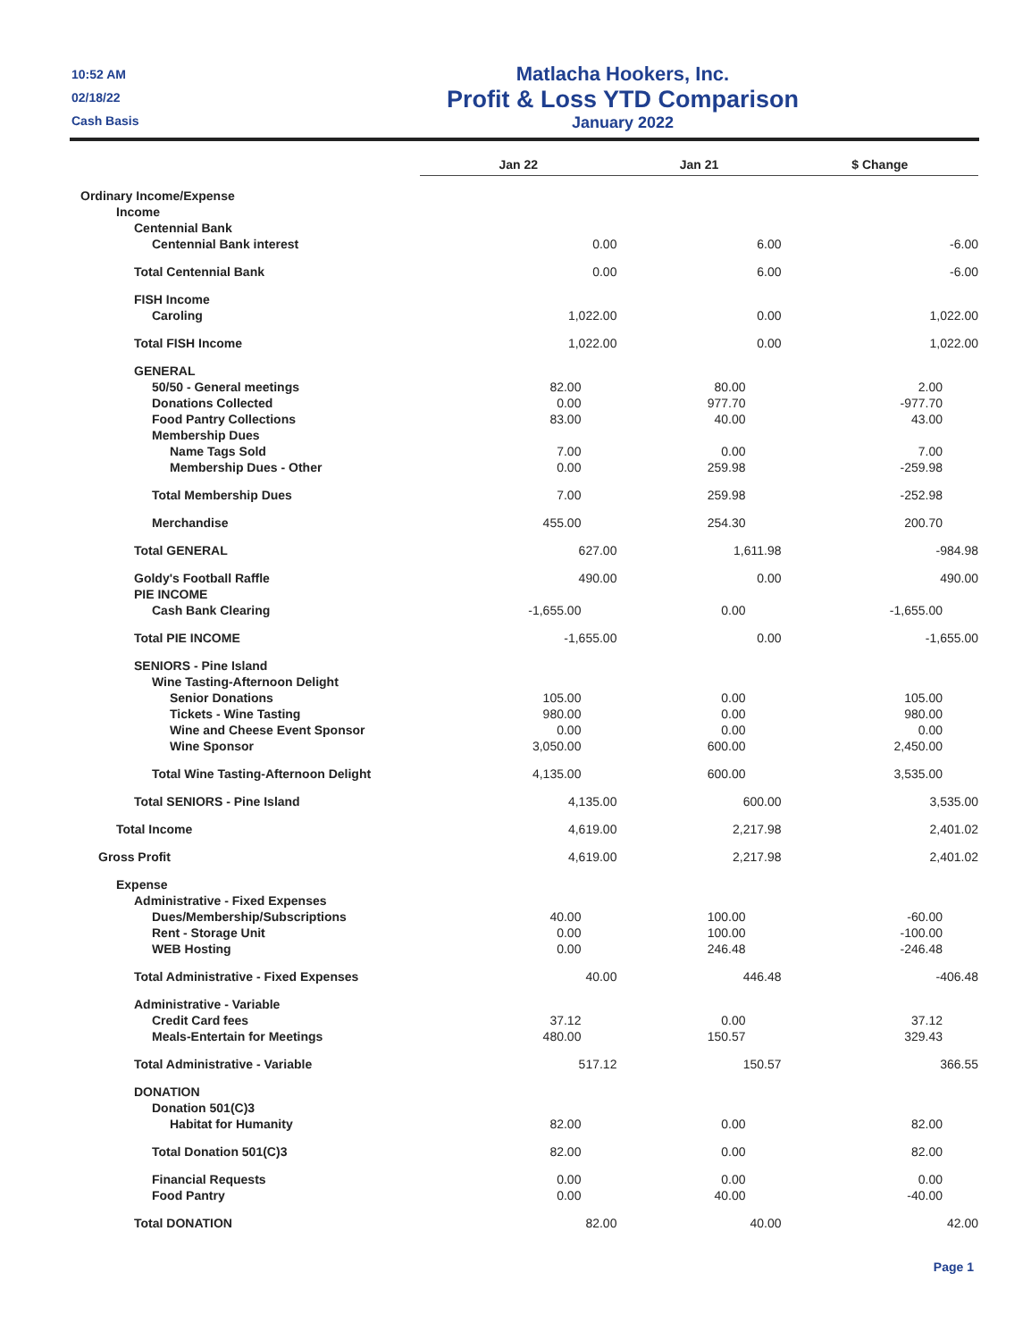10:52 AM
02/18/22
Cash Basis
Matlacha Hookers, Inc.
Profit & Loss YTD Comparison
January 2022
| | Jan 22 | Jan 21 | $ Change |
| --- | --- | --- | --- |
| Ordinary Income/Expense | | | |
| Income | | | |
| Centennial Bank | | | |
| Centennial Bank interest | 0.00 | 6.00 | -6.00 |
| Total Centennial Bank | 0.00 | 6.00 | -6.00 |
| FISH Income | | | |
| Caroling | 1,022.00 | 0.00 | 1,022.00 |
| Total FISH Income | 1,022.00 | 0.00 | 1,022.00 |
| GENERAL | | | |
| 50/50 - General meetings | 82.00 | 80.00 | 2.00 |
| Donations Collected | 0.00 | 977.70 | -977.70 |
| Food Pantry Collections | 83.00 | 40.00 | 43.00 |
| Membership Dues | | | |
| Name Tags Sold | 7.00 | 0.00 | 7.00 |
| Membership Dues - Other | 0.00 | 259.98 | -259.98 |
| Total Membership Dues | 7.00 | 259.98 | -252.98 |
| Merchandise | 455.00 | 254.30 | 200.70 |
| Total GENERAL | 627.00 | 1,611.98 | -984.98 |
| Goldy's Football Raffle | 490.00 | 0.00 | 490.00 |
| PIE INCOME | | | |
| Cash Bank Clearing | -1,655.00 | 0.00 | -1,655.00 |
| Total PIE INCOME | -1,655.00 | 0.00 | -1,655.00 |
| SENIORS - Pine Island | | | |
| Wine Tasting-Afternoon Delight | | | |
| Senior Donations | 105.00 | 0.00 | 105.00 |
| Tickets - Wine Tasting | 980.00 | 0.00 | 980.00 |
| Wine and Cheese Event Sponsor | 0.00 | 0.00 | 0.00 |
| Wine Sponsor | 3,050.00 | 600.00 | 2,450.00 |
| Total Wine Tasting-Afternoon Delight | 4,135.00 | 600.00 | 3,535.00 |
| Total SENIORS - Pine Island | 4,135.00 | 600.00 | 3,535.00 |
| Total Income | 4,619.00 | 2,217.98 | 2,401.02 |
| Gross Profit | 4,619.00 | 2,217.98 | 2,401.02 |
| Expense | | | |
| Administrative - Fixed Expenses | | | |
| Dues/Membership/Subscriptions | 40.00 | 100.00 | -60.00 |
| Rent - Storage Unit | 0.00 | 100.00 | -100.00 |
| WEB Hosting | 0.00 | 246.48 | -246.48 |
| Total Administrative - Fixed Expenses | 40.00 | 446.48 | -406.48 |
| Administrative - Variable | | | |
| Credit Card fees | 37.12 | 0.00 | 37.12 |
| Meals-Entertain for Meetings | 480.00 | 150.57 | 329.43 |
| Total Administrative - Variable | 517.12 | 150.57 | 366.55 |
| DONATION | | | |
| Donation 501(C)3 | | | |
| Habitat for Humanity | 82.00 | 0.00 | 82.00 |
| Total Donation 501(C)3 | 82.00 | 0.00 | 82.00 |
| Financial Requests | 0.00 | 0.00 | 0.00 |
| Food Pantry | 0.00 | 40.00 | -40.00 |
| Total DONATION | 82.00 | 40.00 | 42.00 |
Page 1